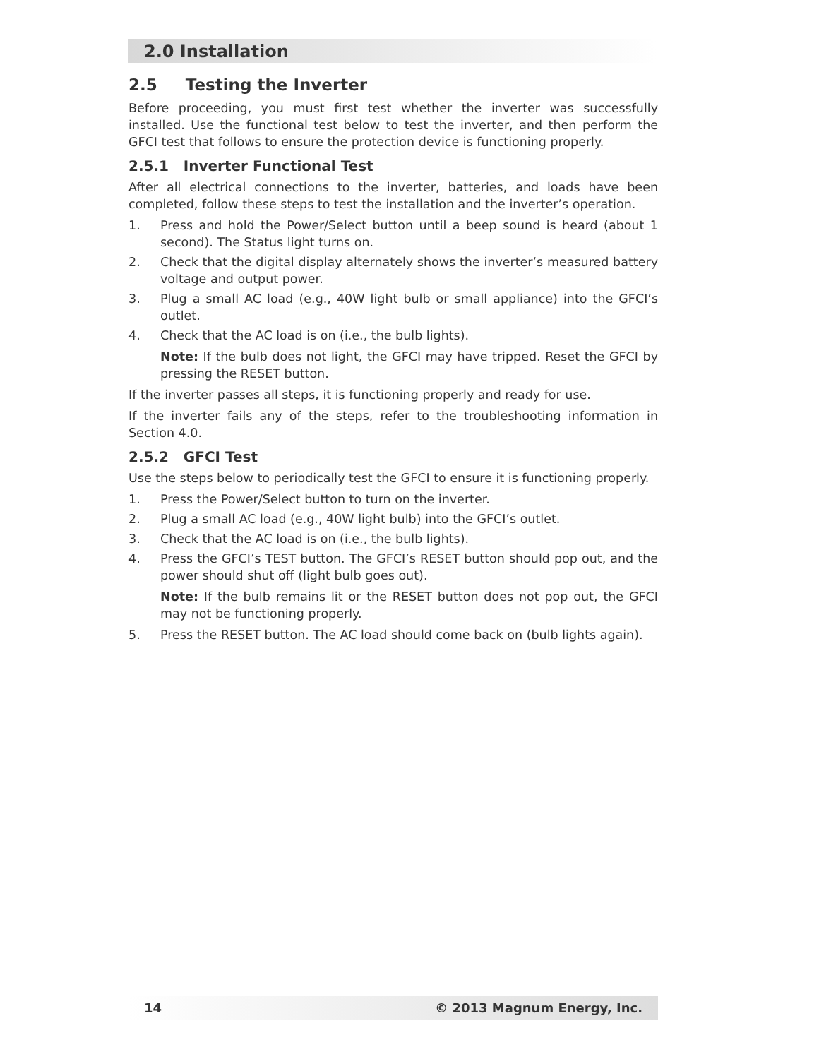2.0 Installation
2.5 Testing the Inverter
Before proceeding, you must first test whether the inverter was successfully installed. Use the functional test below to test the inverter, and then perform the GFCI test that follows to ensure the protection device is functioning properly.
2.5.1 Inverter Functional Test
After all electrical connections to the inverter, batteries, and loads have been completed, follow these steps to test the installation and the inverter’s operation.
1. Press and hold the Power/Select button until a beep sound is heard (about 1 second). The Status light turns on.
2. Check that the digital display alternately shows the inverter’s measured battery voltage and output power.
3. Plug a small AC load (e.g., 40W light bulb or small appliance) into the GFCI’s outlet.
4. Check that the AC load is on (i.e., the bulb lights).
Note: If the bulb does not light, the GFCI may have tripped. Reset the GFCI by pressing the RESET button.
If the inverter passes all steps, it is functioning properly and ready for use.
If the inverter fails any of the steps, refer to the troubleshooting information in Section 4.0.
2.5.2 GFCI Test
Use the steps below to periodically test the GFCI to ensure it is functioning properly.
1. Press the Power/Select button to turn on the inverter.
2. Plug a small AC load (e.g., 40W light bulb) into the GFCI’s outlet.
3. Check that the AC load is on (i.e., the bulb lights).
4. Press the GFCI’s TEST button. The GFCI’s RESET button should pop out, and the power should shut off (light bulb goes out).
Note: If the bulb remains lit or the RESET button does not pop out, the GFCI may not be functioning properly.
5. Press the RESET button. The AC load should come back on (bulb lights again).
14 © 2013 Magnum Energy, Inc.